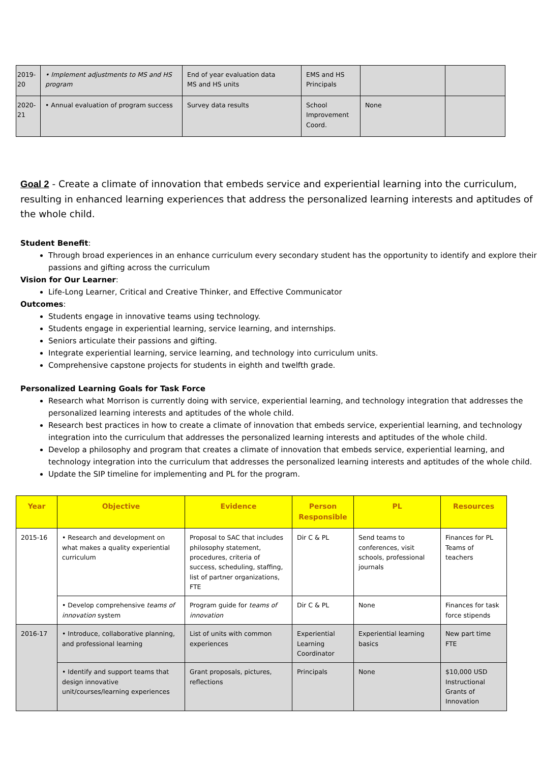| 2019-20 | • Implement adjustments to MS and HS program | End of year evaluation data MS and HS units | EMS and HS Principals | | |
| 2020-21 | • Annual evaluation of program success | Survey data results | School Improvement Coord. | None | |
Goal 2 - Create a climate of innovation that embeds service and experiential learning into the curriculum, resulting in enhanced learning experiences that address the personalized learning interests and aptitudes of the whole child.
Student Benefit:
Through broad experiences in an enhance curriculum every secondary student has the opportunity to identify and explore their passions and gifting across the curriculum
Vision for Our Learner:
Life-Long Learner, Critical and Creative Thinker, and Effective Communicator
Outcomes:
Students engage in innovative teams using technology.
Students engage in experiential learning, service learning, and internships.
Seniors articulate their passions and gifting.
Integrate experiential learning, service learning, and technology into curriculum units.
Comprehensive capstone projects for students in eighth and twelfth grade.
Personalized Learning Goals for Task Force
Research what Morrison is currently doing with service, experiential learning, and technology integration that addresses the personalized learning interests and aptitudes of the whole child.
Research best practices in how to create a climate of innovation that embeds service, experiential learning, and technology integration into the curriculum that addresses the personalized learning interests and aptitudes of the whole child.
Develop a philosophy and program that creates a climate of innovation that embeds service, experiential learning, and technology integration into the curriculum that addresses the personalized learning interests and aptitudes of the whole child.
Update the SIP timeline for implementing and PL for the program.
| Year | Objective | Evidence | Person Responsible | PL | Resources |
| --- | --- | --- | --- | --- | --- |
| 2015-16 | • Research and development on what makes a quality experiential curriculum | Proposal to SAC that includes philosophy statement, procedures, criteria of success, scheduling, staffing, list of partner organizations, FTE | Dir C & PL | Send teams to conferences, visit schools, professional journals | Finances for PL Teams of teachers |
| | • Develop comprehensive teams of innovation system | Program guide for teams of innovation | Dir C & PL | None | Finances for task force stipends |
| 2016-17 | • Introduce, collaborative planning, and professional learning | List of units with common experiences | Experiential Learning Coordinator | Experiential learning basics | New part time FTE |
| | • Identify and support teams that design innovative unit/courses/learning experiences | Grant proposals, pictures, reflections | Principals | None | $10,000 USD Instructional Grants of Innovation |